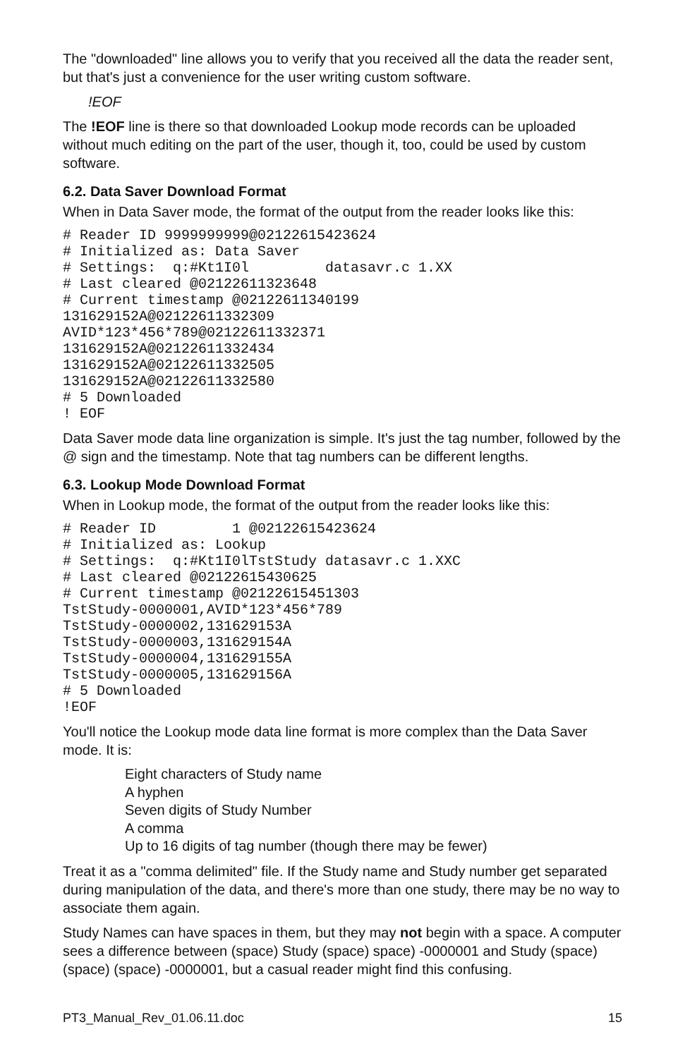The "downloaded" line allows you to verify that you received all the data the reader sent, but that's just a convenience for the user writing custom software.
!EOF
The !EOF line is there so that downloaded Lookup mode records can be uploaded without much editing on the part of the user, though it, too, could be used by custom software.
6.2. Data Saver Download Format
When in Data Saver mode, the format of the output from the reader looks like this:
# Reader ID 9999999999@02122615423624
# Initialized as: Data Saver
# Settings:  q:#Kt1I0l         datasavr.c 1.XX
# Last cleared @02122611323648
# Current timestamp @02122611340199
131629152A@02122611332309
AVID*123*456*789@02122611332371
131629152A@02122611332434
131629152A@02122611332505
131629152A@02122611332580
# 5 Downloaded
! EOF
Data Saver mode data line organization is simple. It's just the tag number, followed by the @ sign and the timestamp. Note that tag numbers can be different lengths.
6.3. Lookup Mode Download Format
When in Lookup mode, the format of the output from the reader looks like this:
# Reader ID         1 @02122615423624
# Initialized as: Lookup
# Settings:  q:#Kt1I0lTstStudy datasavr.c 1.XXC
# Last cleared @02122615430625
# Current timestamp @02122615451303
TstStudy-0000001,AVID*123*456*789
TstStudy-0000002,131629153A
TstStudy-0000003,131629154A
TstStudy-0000004,131629155A
TstStudy-0000005,131629156A
# 5 Downloaded
!EOF
You'll notice the Lookup mode data line format is more complex than the Data Saver mode. It is:
Eight characters of Study name
A hyphen
Seven digits of Study Number
A comma
Up to 16 digits of tag number (though there may be fewer)
Treat it as a "comma delimited" file. If the Study name and Study number get separated during manipulation of the data, and there's more than one study, there may be no way to associate them again.
Study Names can have spaces in them, but they may not begin with a space. A computer sees a difference between (space) Study (space) space) -0000001 and Study (space) (space) (space) -0000001, but a casual reader might find this confusing.
PT3_Manual_Rev_01.06.11.doc 15